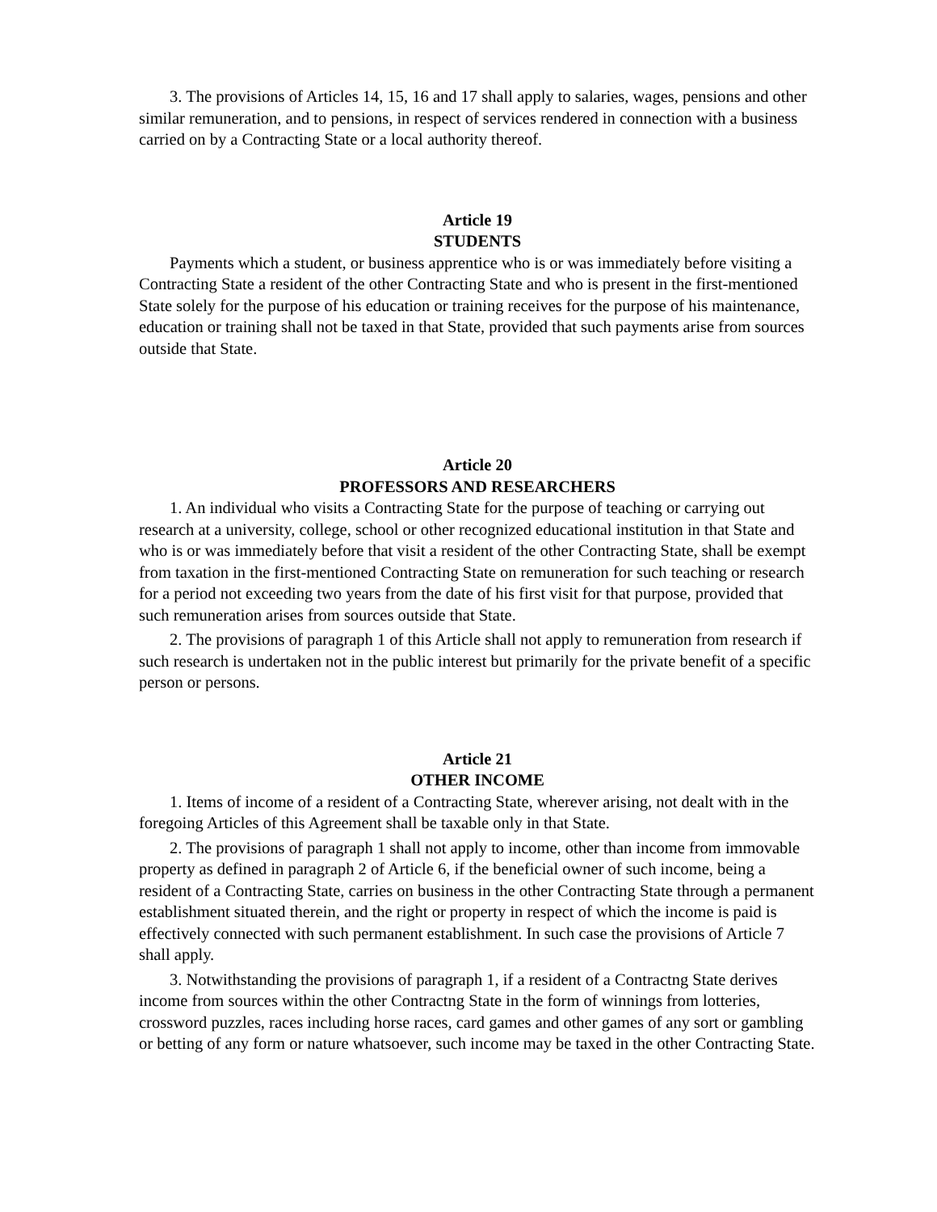3. The provisions of Articles 14, 15, 16 and 17 shall apply to salaries, wages, pensions and other similar remuneration, and to pensions, in respect of services rendered in connection with a business carried on by a Contracting State or a local authority thereof.
Article 19
STUDENTS
Payments which a student, or business apprentice who is or was immediately before visiting a Contracting State a resident of the other Contracting State and who is present in the first-mentioned State solely for the purpose of his education or training receives for the purpose of his maintenance, education or training shall not be taxed in that State, provided that such payments arise from sources outside that State.
Article 20
PROFESSORS AND RESEARCHERS
1. An individual who visits a Contracting State for the purpose of teaching or carrying out research at a university, college, school or other recognized educational institution in that State and who is or was immediately before that visit a resident of the other Contracting State, shall be exempt from taxation in the first-mentioned Contracting State on remuneration for such teaching or research for a period not exceeding two years from the date of his first visit for that purpose, provided that such remuneration arises from sources outside that State.
2. The provisions of paragraph 1 of this Article shall not apply to remuneration from research if such research is undertaken not in the public interest but primarily for the private benefit of a specific person or persons.
Article 21
OTHER INCOME
1. Items of income of a resident of a Contracting State, wherever arising, not dealt with in the foregoing Articles of this Agreement shall be taxable only in that State.
2. The provisions of paragraph 1 shall not apply to income, other than income from immovable property as defined in paragraph 2 of Article 6, if the beneficial owner of such income, being a resident of a Contracting State, carries on business in the other Contracting State through a permanent establishment situated therein, and the right or property in respect of which the income is paid is effectively connected with such permanent establishment. In such case the provisions of Article 7 shall apply.
3. Notwithstanding the provisions of paragraph 1, if a resident of a Contractng State derives income from sources within the other Contractng State in the form of winnings from lotteries, crossword puzzles, races including horse races, card games and other games of any sort or gambling or betting of any form or nature whatsoever, such income may be taxed in the other Contracting State.